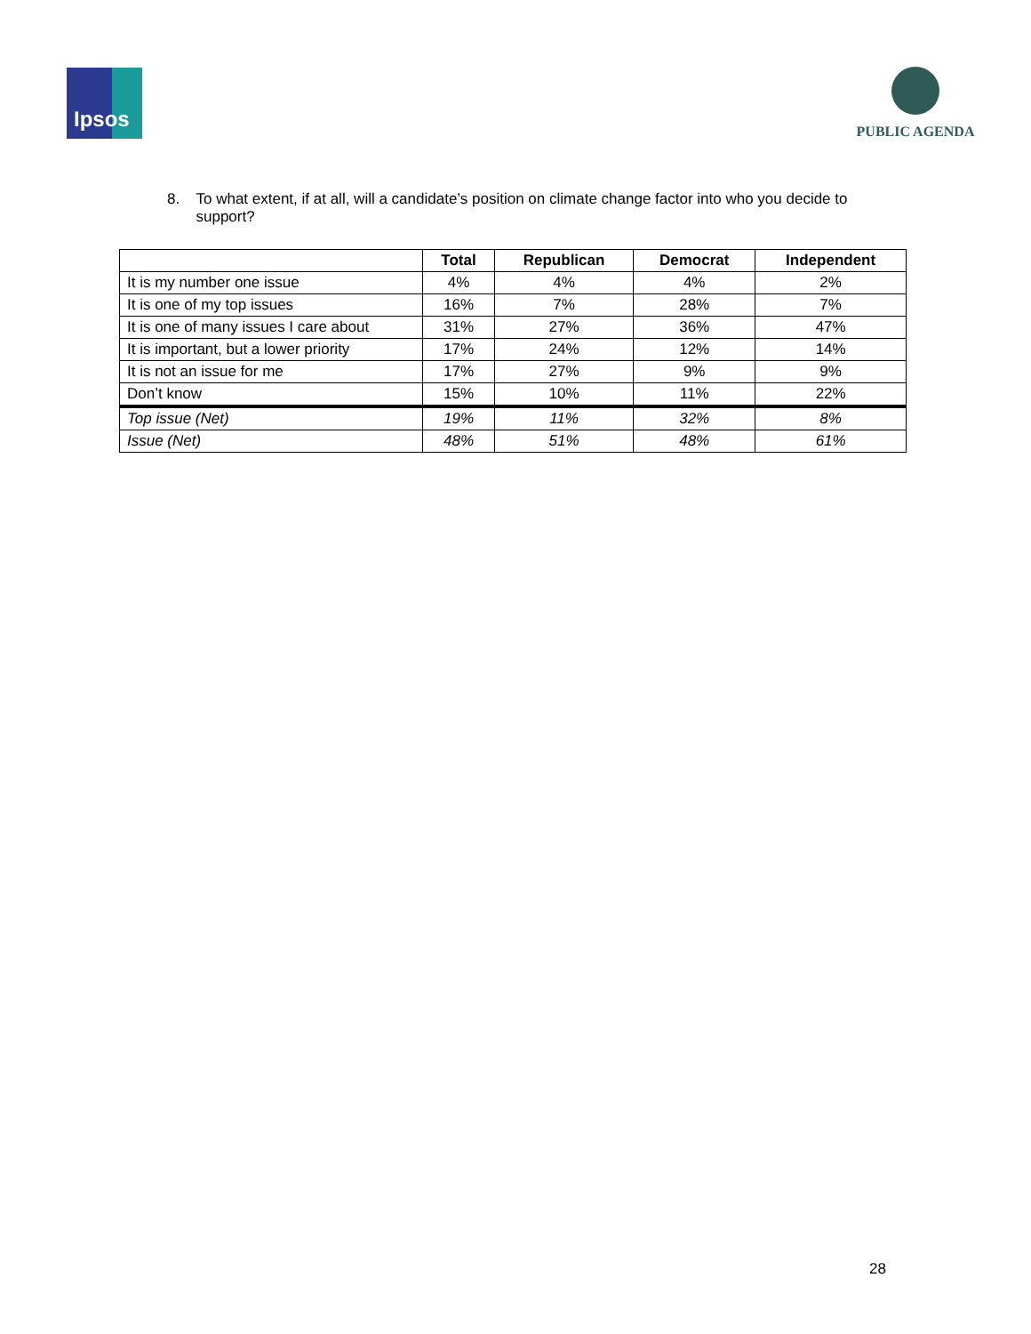Ipsos PUBLIC AGENDA
8. To what extent, if at all, will a candidate’s position on climate change factor into who you decide to support?
| | Total | Republican | Democrat | Independent |
| --- | --- | --- | --- | --- |
| It is my number one issue | 4% | 4% | 4% | 2% |
| It is one of my top issues | 16% | 7% | 28% | 7% |
| It is one of many issues I care about | 31% | 27% | 36% | 47% |
| It is important, but a lower priority | 17% | 24% | 12% | 14% |
| It is not an issue for me | 17% | 27% | 9% | 9% |
| Don’t know | 15% | 10% | 11% | 22% |
| Top issue (Net) | 19% | 11% | 32% | 8% |
| Issue (Net) | 48% | 51% | 48% | 61% |
28